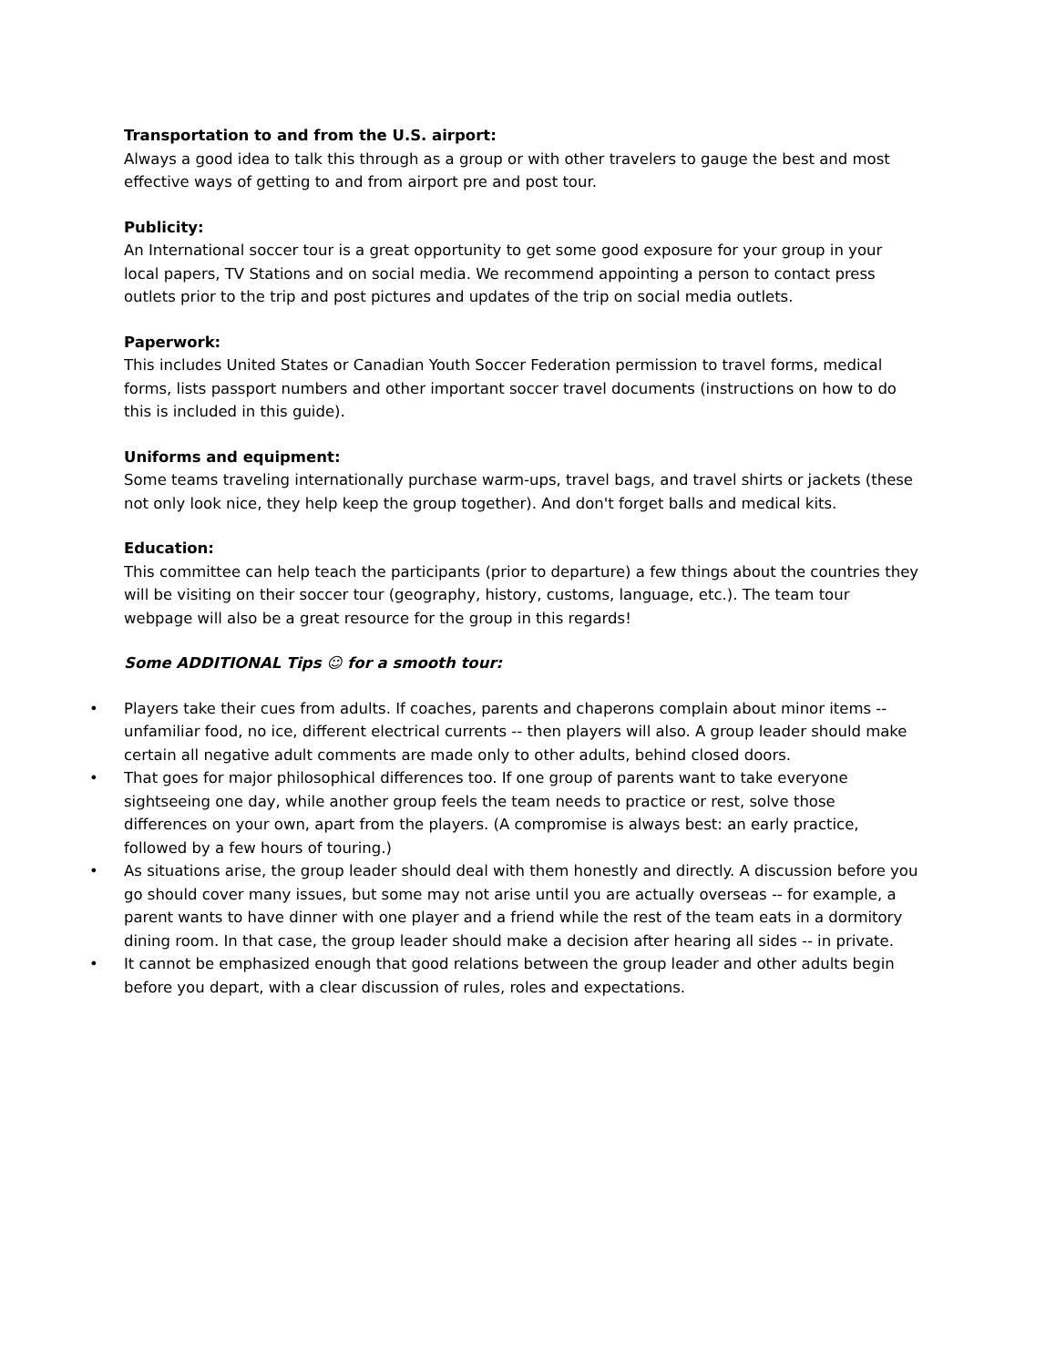Transportation to and from the U.S. airport:
Always a good idea to talk this through as a group or with other travelers to gauge the best and most effective ways of getting to and from airport pre and post tour.
Publicity:
An International soccer tour is a great opportunity to get some good exposure for your group in your local papers, TV Stations and on social media. We recommend appointing a person to contact press outlets prior to the trip and post pictures and updates of the trip on social media outlets.
Paperwork:
This includes United States or Canadian Youth Soccer Federation permission to travel forms, medical forms, lists passport numbers and other important soccer travel documents (instructions on how to do this is included in this guide).
Uniforms and equipment:
Some teams traveling internationally purchase warm-ups, travel bags, and travel shirts or jackets (these not only look nice, they help keep the group together). And don't forget balls and medical kits.
Education:
This committee can help teach the participants (prior to departure) a few things about the countries they will be visiting on their soccer tour (geography, history, customs, language, etc.). The team tour webpage will also be a great resource for the group in this regards!
Some ADDITIONAL Tips ☺ for a smooth tour:
• Players take their cues from adults. If coaches, parents and chaperons complain about minor items -- unfamiliar food, no ice, different electrical currents -- then players will also. A group leader should make certain all negative adult comments are made only to other adults, behind closed doors.
• That goes for major philosophical differences too. If one group of parents want to take everyone sightseeing one day, while another group feels the team needs to practice or rest, solve those differences on your own, apart from the players. (A compromise is always best: an early practice, followed by a few hours of touring.)
• As situations arise, the group leader should deal with them honestly and directly. A discussion before you go should cover many issues, but some may not arise until you are actually overseas -- for example, a parent wants to have dinner with one player and a friend while the rest of the team eats in a dormitory dining room. In that case, the group leader should make a decision after hearing all sides -- in private.
• It cannot be emphasized enough that good relations between the group leader and other adults begin before you depart, with a clear discussion of rules, roles and expectations.